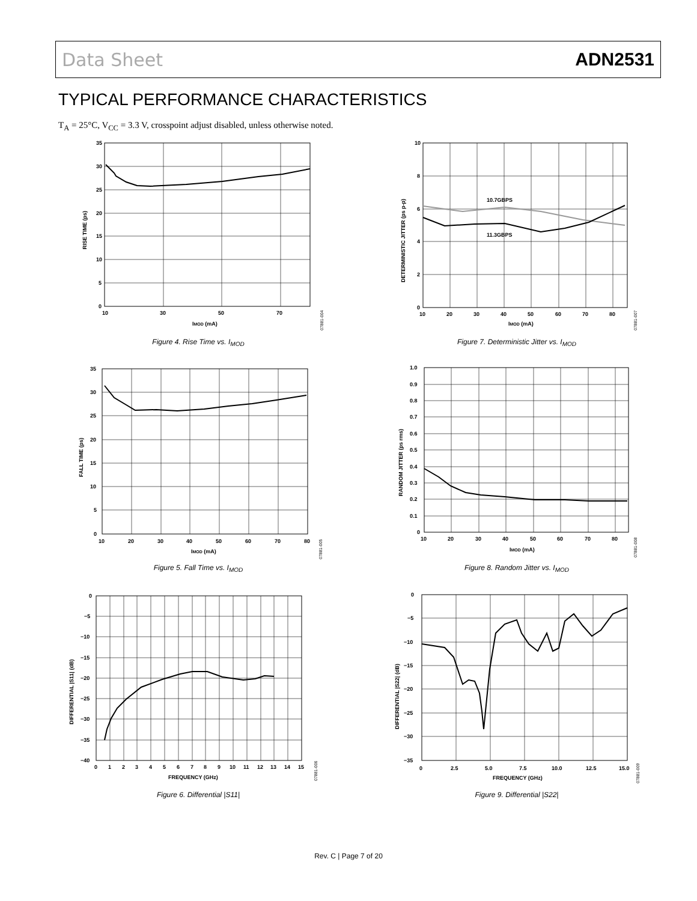Data Sheet ADN2531
TYPICAL PERFORMANCE CHARACTERISTICS
T<sub>A</sub> = 25°C, V<sub>CC</sub> = 3.3 V, crosspoint adjust disabled, unless otherwise noted.
35
30
25
20
15
10
5
0
10
30
50
70
IMOD (mA)
RISE TIME (ps)
07881-004
Figure 4. Rise Time vs. I<sub>MOD</sub>
10.7GBPS
11.3GBPS
10
8
6
4
2
0
10
20
30
40
50
60
70
80
IMOD (mA)
DETERMINISTIC JITTER (ps p-p)
07881-007
Figure 7. Deterministic Jitter vs. I<sub>MOD</sub>
35
30
25
20
15
10
5
0
10
20
30
40
50
60
70
80
IMOD (mA)
FALL TIME (ps)
07881-005
Figure 5. Fall Time vs. I<sub>MOD</sub>
1.0
0.9
0.8
0.7
0.6
0.5
0.4
0.3
0.2
0.1
0
10
20
30
40
50
60
70
80
IMOD (mA)
RANDOM JITTER (ps rms)
07881-008
Figure 8. Random Jitter vs. I<sub>MOD</sub>
0
−5
−10
−15
−20
−25
−30
−35
−40
0
1
2
3
4
5
6
7
8
9
10
11
12
13
14
15
FREQUENCY (GHz)
DIFFERENTIAL |S11| (dB)
07881-006
Figure 6. Differential |S11|
0
−5
−10
−15
−20
−25
−30
−35
0
2.5
5.0
7.5
10.0
12.5
15.0
FREQUENCY (GHz)
DIFFERENTIAL |S22| (dB)
07881-009
Figure 9. Differential |S22|
Rev. C | Page 7 of 20